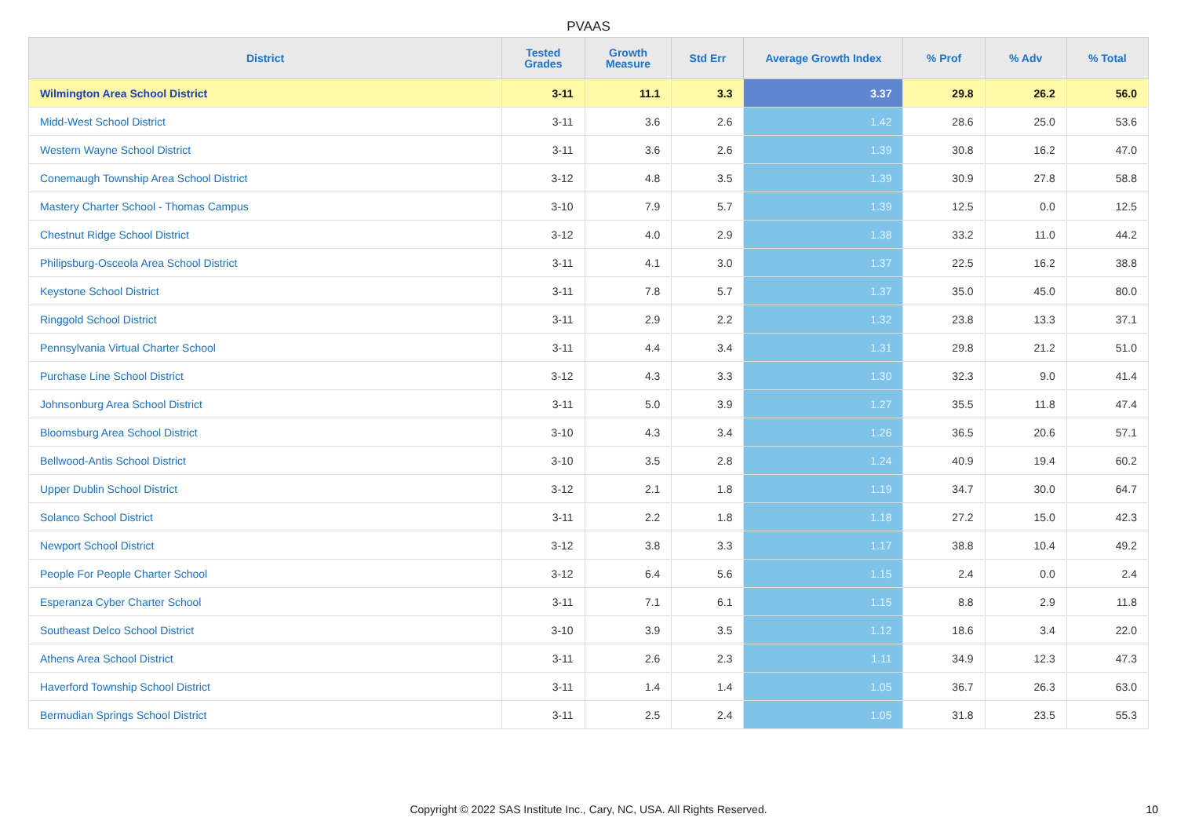PVAAS
| District | Tested Grades | Growth Measure | Std Err | Average Growth Index | % Prof | % Adv | % Total |
| --- | --- | --- | --- | --- | --- | --- | --- |
| Wilmington Area School District | 3-11 | 11.1 | 3.3 | 3.37 | 29.8 | 26.2 | 56.0 |
| Midd-West School District | 3-11 | 3.6 | 2.6 | 1.42 | 28.6 | 25.0 | 53.6 |
| Western Wayne School District | 3-11 | 3.6 | 2.6 | 1.39 | 30.8 | 16.2 | 47.0 |
| Conemaugh Township Area School District | 3-12 | 4.8 | 3.5 | 1.39 | 30.9 | 27.8 | 58.8 |
| Mastery Charter School - Thomas Campus | 3-10 | 7.9 | 5.7 | 1.39 | 12.5 | 0.0 | 12.5 |
| Chestnut Ridge School District | 3-12 | 4.0 | 2.9 | 1.38 | 33.2 | 11.0 | 44.2 |
| Philipsburg-Osceola Area School District | 3-11 | 4.1 | 3.0 | 1.37 | 22.5 | 16.2 | 38.8 |
| Keystone School District | 3-11 | 7.8 | 5.7 | 1.37 | 35.0 | 45.0 | 80.0 |
| Ringgold School District | 3-11 | 2.9 | 2.2 | 1.32 | 23.8 | 13.3 | 37.1 |
| Pennsylvania Virtual Charter School | 3-11 | 4.4 | 3.4 | 1.31 | 29.8 | 21.2 | 51.0 |
| Purchase Line School District | 3-12 | 4.3 | 3.3 | 1.30 | 32.3 | 9.0 | 41.4 |
| Johnsonburg Area School District | 3-11 | 5.0 | 3.9 | 1.27 | 35.5 | 11.8 | 47.4 |
| Bloomsburg Area School District | 3-10 | 4.3 | 3.4 | 1.26 | 36.5 | 20.6 | 57.1 |
| Bellwood-Antis School District | 3-10 | 3.5 | 2.8 | 1.24 | 40.9 | 19.4 | 60.2 |
| Upper Dublin School District | 3-12 | 2.1 | 1.8 | 1.19 | 34.7 | 30.0 | 64.7 |
| Solanco School District | 3-11 | 2.2 | 1.8 | 1.18 | 27.2 | 15.0 | 42.3 |
| Newport School District | 3-12 | 3.8 | 3.3 | 1.17 | 38.8 | 10.4 | 49.2 |
| People For People Charter School | 3-12 | 6.4 | 5.6 | 1.15 | 2.4 | 0.0 | 2.4 |
| Esperanza Cyber Charter School | 3-11 | 7.1 | 6.1 | 1.15 | 8.8 | 2.9 | 11.8 |
| Southeast Delco School District | 3-10 | 3.9 | 3.5 | 1.12 | 18.6 | 3.4 | 22.0 |
| Athens Area School District | 3-11 | 2.6 | 2.3 | 1.11 | 34.9 | 12.3 | 47.3 |
| Haverford Township School District | 3-11 | 1.4 | 1.4 | 1.05 | 36.7 | 26.3 | 63.0 |
| Bermudian Springs School District | 3-11 | 2.5 | 2.4 | 1.05 | 31.8 | 23.5 | 55.3 |
Copyright © 2022 SAS Institute Inc., Cary, NC, USA. All Rights Reserved. 10